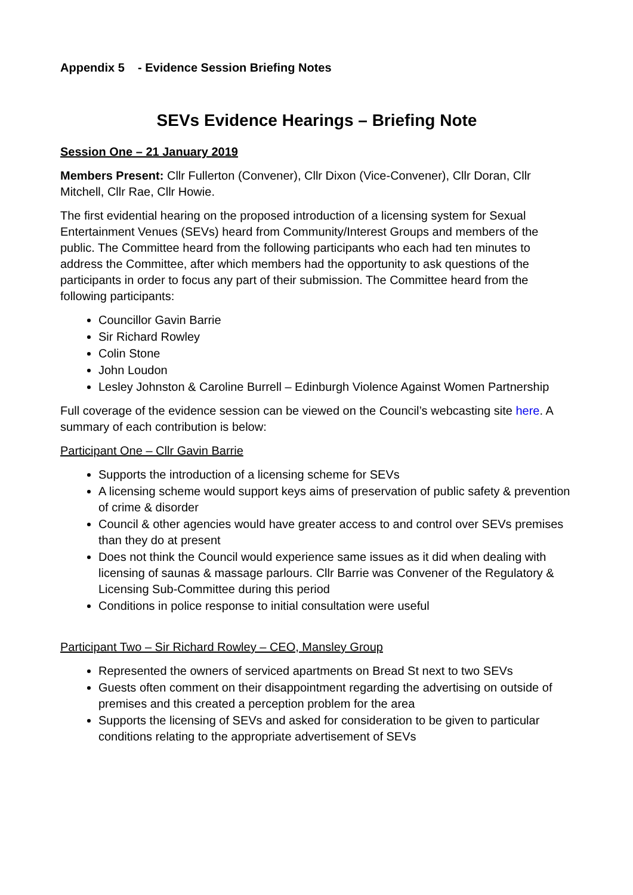Appendix 5 - Evidence Session Briefing Notes
SEVs Evidence Hearings – Briefing Note
Session One – 21 January 2019
Members Present: Cllr Fullerton (Convener), Cllr Dixon (Vice-Convener), Cllr Doran, Cllr Mitchell, Cllr Rae, Cllr Howie.
The first evidential hearing on the proposed introduction of a licensing system for Sexual Entertainment Venues (SEVs) heard from Community/Interest Groups and members of the public. The Committee heard from the following participants who each had ten minutes to address the Committee, after which members had the opportunity to ask questions of the participants in order to focus any part of their submission. The Committee heard from the following participants:
Councillor Gavin Barrie
Sir Richard Rowley
Colin Stone
John Loudon
Lesley Johnston & Caroline Burrell – Edinburgh Violence Against Women Partnership
Full coverage of the evidence session can be viewed on the Council’s webcasting site here. A summary of each contribution is below:
Participant One – Cllr Gavin Barrie
Supports the introduction of a licensing scheme for SEVs
A licensing scheme would support keys aims of preservation of public safety & prevention of crime & disorder
Council & other agencies would have greater access to and control over SEVs premises than they do at present
Does not think the Council would experience same issues as it did when dealing with licensing of saunas & massage parlours. Cllr Barrie was Convener of the Regulatory & Licensing Sub-Committee during this period
Conditions in police response to initial consultation were useful
Participant Two – Sir Richard Rowley – CEO, Mansley Group
Represented the owners of serviced apartments on Bread St next to two SEVs
Guests often comment on their disappointment regarding the advertising on outside of premises and this created a perception problem for the area
Supports the licensing of SEVs and asked for consideration to be given to particular conditions relating to the appropriate advertisement of SEVs